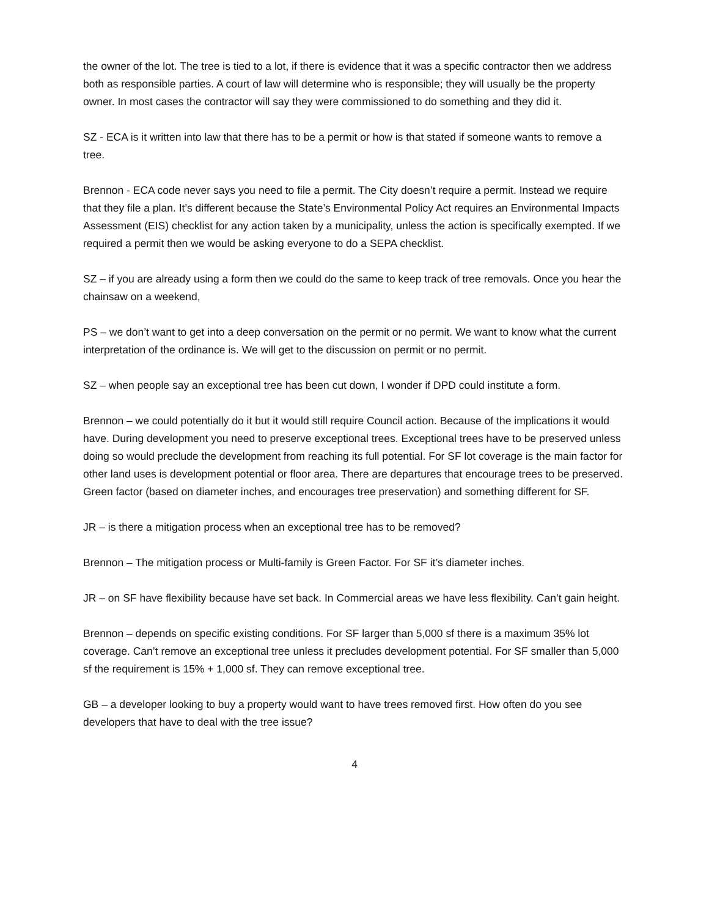the owner of the lot. The tree is tied to a lot, if there is evidence that it was a specific contractor then we address both as responsible parties. A court of law will determine who is responsible; they will usually be the property owner. In most cases the contractor will say they were commissioned to do something and they did it.
SZ - ECA is it written into law that there has to be a permit or how is that stated if someone wants to remove a tree.
Brennon - ECA code never says you need to file a permit. The City doesn’t require a permit. Instead we require that they file a plan. It’s different because the State’s Environmental Policy Act requires an Environmental Impacts Assessment (EIS) checklist for any action taken by a municipality, unless the action is specifically exempted. If we required a permit then we would be asking everyone to do a SEPA checklist.
SZ – if you are already using a form then we could do the same to keep track of tree removals. Once you hear the chainsaw on a weekend,
PS – we don’t want to get into a deep conversation on the permit or no permit. We want to know what the current interpretation of the ordinance is. We will get to the discussion on permit or no permit.
SZ – when people say an exceptional tree has been cut down, I wonder if DPD could institute a form.
Brennon – we could potentially do it but it would still require Council action. Because of the implications it would have. During development you need to preserve exceptional trees. Exceptional trees have to be preserved unless doing so would preclude the development from reaching its full potential. For SF lot coverage is the main factor for other land uses is development potential or floor area. There are departures that encourage trees to be preserved. Green factor (based on diameter inches, and encourages tree preservation) and something different for SF.
JR – is there a mitigation process when an exceptional tree has to be removed?
Brennon – The mitigation process or Multi-family is Green Factor. For SF it’s diameter inches.
JR – on SF have flexibility because have set back. In Commercial areas we have less flexibility. Can’t gain height.
Brennon – depends on specific existing conditions. For SF larger than 5,000 sf there is a maximum 35% lot coverage. Can’t remove an exceptional tree unless it precludes development potential. For SF smaller than 5,000 sf the requirement is 15% + 1,000 sf. They can remove exceptional tree.
GB – a developer looking to buy a property would want to have trees removed first. How often do you see developers that have to deal with the tree issue?
4